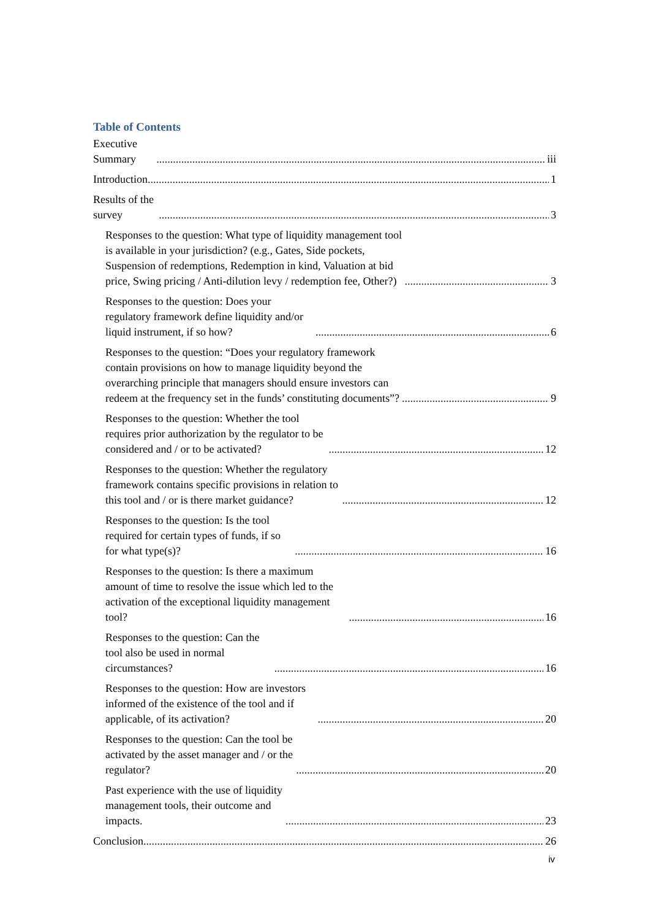Table of Contents
Executive Summary iii
Introduction 1
Results of the survey 3
Responses to the question: What type of liquidity management tool is available in your jurisdiction? (e.g., Gates, Side pockets, Suspension of redemptions, Redemption in kind, Valuation at bid price, Swing pricing / Anti-dilution levy / redemption fee, Other?) 3
Responses to the question: Does your regulatory framework define liquidity and/or liquid instrument, if so how? 6
Responses to the question: “Does your regulatory framework contain provisions on how to manage liquidity beyond the overarching principle that managers should ensure investors can redeem at the frequency set in the funds’ constituting documents”? 9
Responses to the question: Whether the tool requires prior authorization by the regulator to be considered and / or to be activated? 12
Responses to the question: Whether the regulatory framework contains specific provisions in relation to this tool and / or is there market guidance? 12
Responses to the question: Is the tool required for certain types of funds, if so for what type(s)? 16
Responses to the question: Is there a maximum amount of time to resolve the issue which led to the activation of the exceptional liquidity management tool? 16
Responses to the question: Can the tool also be used in normal circumstances? 16
Responses to the question: How are investors informed of the existence of the tool and if applicable, of its activation? 20
Responses to the question: Can the tool be activated by the asset manager and / or the regulator? 20
Past experience with the use of liquidity management tools, their outcome and impacts. 23
Conclusion 26
iv